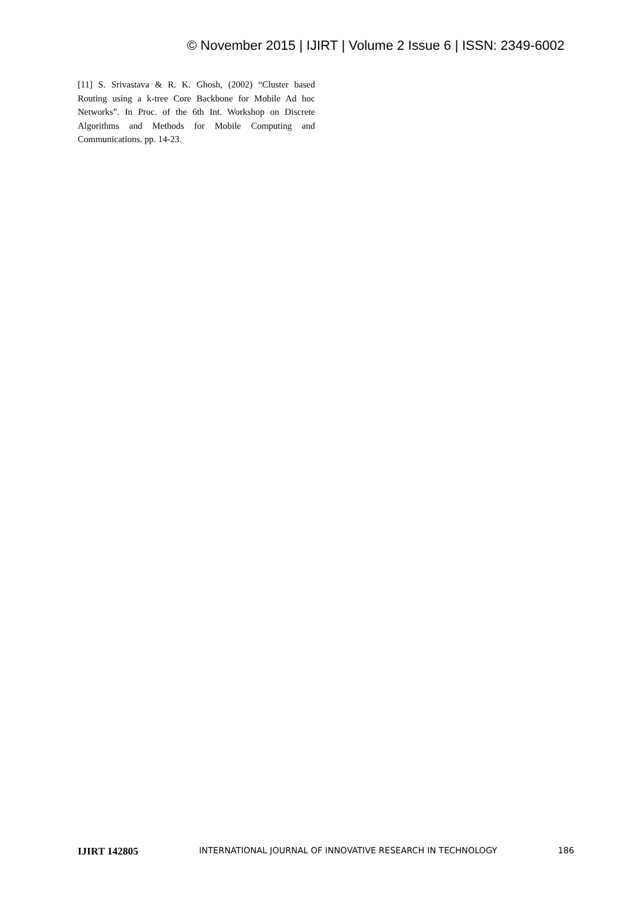© November 2015 | IJIRT | Volume 2 Issue 6 | ISSN: 2349-6002
[11] S. Srivastava & R. K. Ghosh, (2002) “Cluster based Routing using a k-tree Core Backbone for Mobile Ad hoc Networks”. In Proc. of the 6th Int. Workshop on Discrete Algorithms and Methods for Mobile Computing and Communications. pp. 14-23.
IJIRT 142805 INTERNATIONAL JOURNAL OF INNOVATIVE RESEARCH IN TECHNOLOGY 186